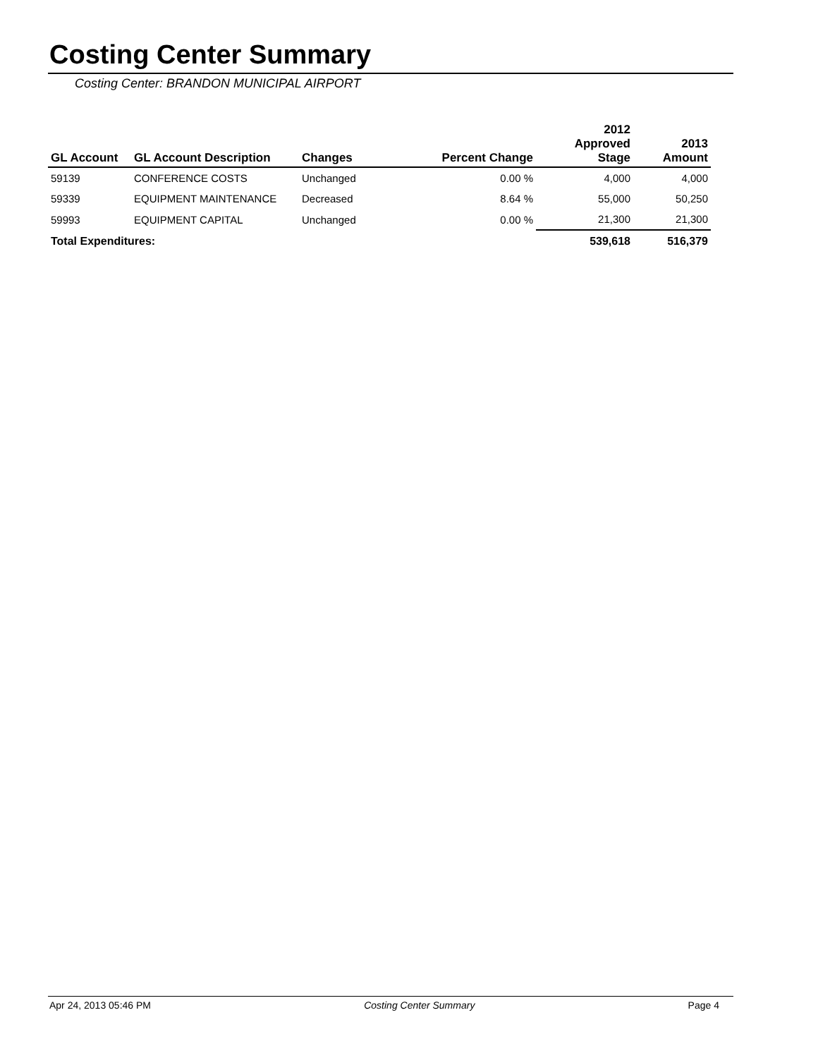Costing Center Summary
Costing Center: BRANDON MUNICIPAL AIRPORT
| GL Account | GL Account Description | Changes | Percent Change | 2012 Approved Stage | 2013 Amount |
| --- | --- | --- | --- | --- | --- |
| 59139 | CONFERENCE COSTS | Unchanged | 0.00 % | 4,000 | 4,000 |
| 59339 | EQUIPMENT MAINTENANCE | Decreased | 8.64 % | 55,000 | 50,250 |
| 59993 | EQUIPMENT CAPITAL | Unchanged | 0.00 % | 21,300 | 21,300 |
| Total Expenditures: | | | | 539,618 | 516,379 |
Apr 24, 2013 05:46 PM Costing Center Summary Page 4